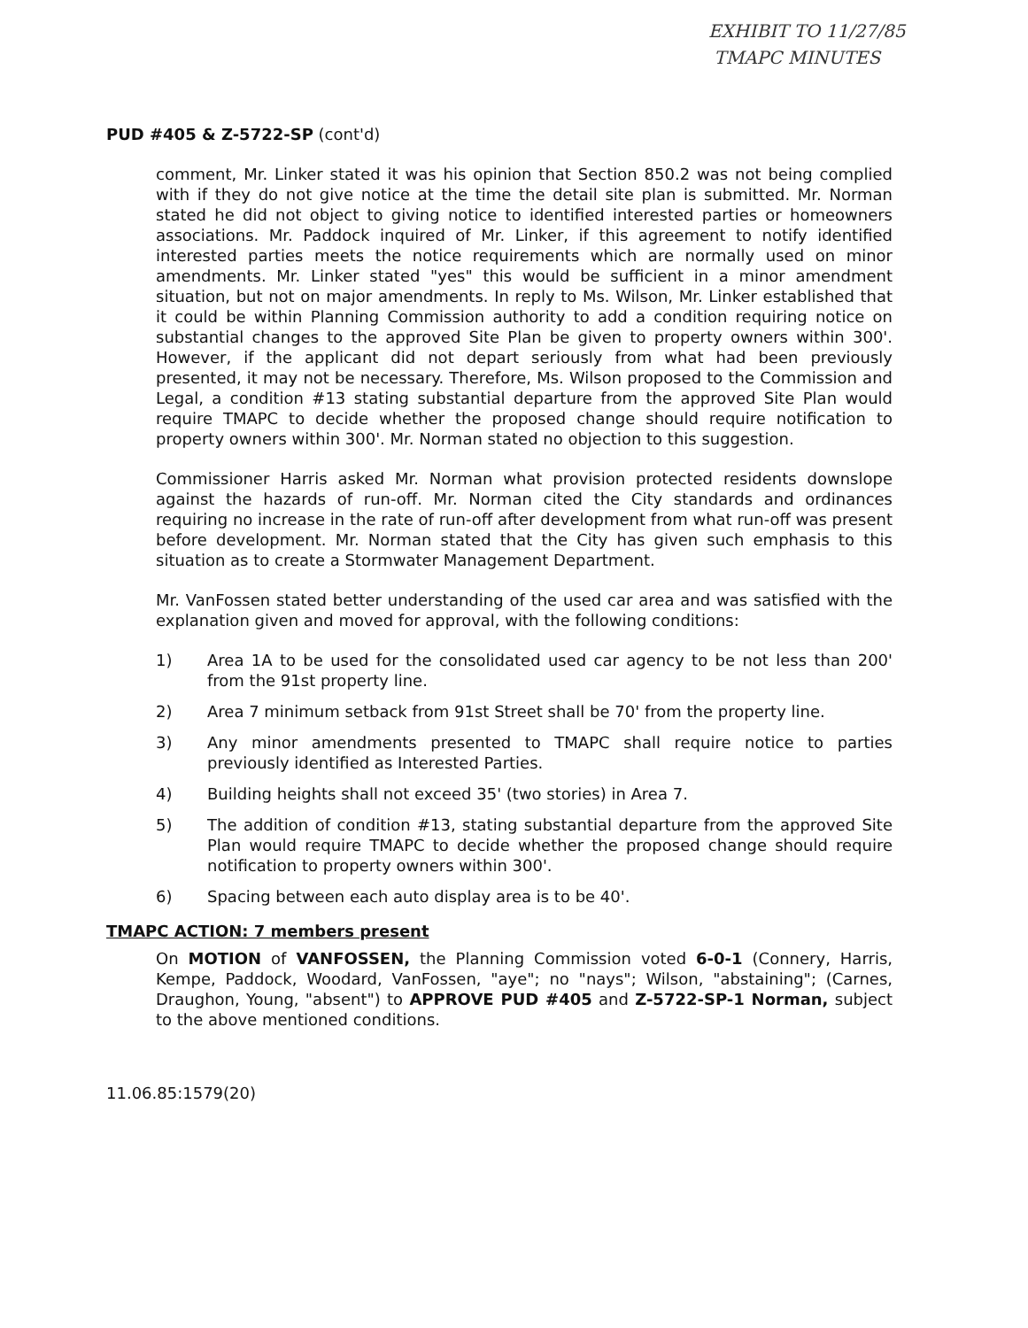EXHIBIT TO 11/27/85
TMAPC MINUTES
PUD #405 & Z-5722-SP (cont'd)
comment, Mr. Linker stated it was his opinion that Section 850.2 was not being complied with if they do not give notice at the time the detail site plan is submitted. Mr. Norman stated he did not object to giving notice to identified interested parties or homeowners associations. Mr. Paddock inquired of Mr. Linker, if this agreement to notify identified interested parties meets the notice requirements which are normally used on minor amendments. Mr. Linker stated "yes" this would be sufficient in a minor amendment situation, but not on major amendments. In reply to Ms. Wilson, Mr. Linker established that it could be within Planning Commission authority to add a condition requiring notice on substantial changes to the approved Site Plan be given to property owners within 300'. However, if the applicant did not depart seriously from what had been previously presented, it may not be necessary. Therefore, Ms. Wilson proposed to the Commission and Legal, a condition #13 stating substantial departure from the approved Site Plan would require TMAPC to decide whether the proposed change should require notification to property owners within 300'. Mr. Norman stated no objection to this suggestion.
Commissioner Harris asked Mr. Norman what provision protected residents downslope against the hazards of run-off. Mr. Norman cited the City standards and ordinances requiring no increase in the rate of run-off after development from what run-off was present before development. Mr. Norman stated that the City has given such emphasis to this situation as to create a Stormwater Management Department.
Mr. VanFossen stated better understanding of the used car area and was satisfied with the explanation given and moved for approval, with the following conditions:
1) Area 1A to be used for the consolidated used car agency to be not less than 200' from the 91st property line.
2) Area 7 minimum setback from 91st Street shall be 70' from the property line.
3) Any minor amendments presented to TMAPC shall require notice to parties previously identified as Interested Parties.
4) Building heights shall not exceed 35' (two stories) in Area 7.
5) The addition of condition #13, stating substantial departure from the approved Site Plan would require TMAPC to decide whether the proposed change should require notification to property owners within 300'.
6) Spacing between each auto display area is to be 40'.
TMAPC ACTION: 7 members present
On MOTION of VANFOSSEN, the Planning Commission voted 6-0-1 (Connery, Harris, Kempe, Paddock, Woodard, VanFossen, "aye"; no "nays"; Wilson, "abstaining"; (Carnes, Draughon, Young, "absent") to APPROVE PUD #405 and Z-5722-SP-1 Norman, subject to the above mentioned conditions.
11.06.85:1579(20)